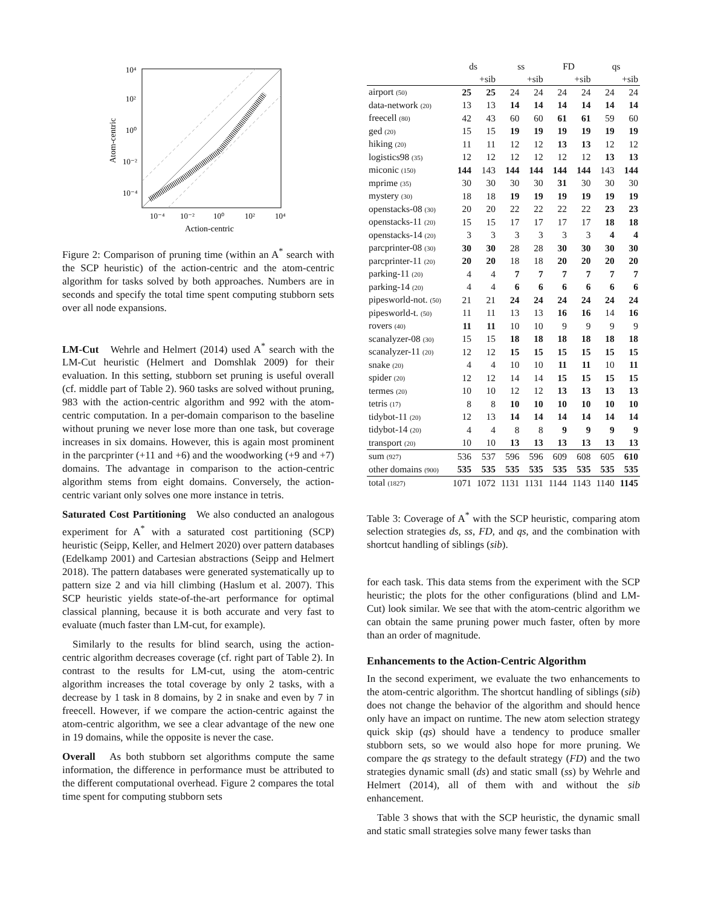10⁴
10²
10⁰
10⁻²
10⁻⁴
10⁻⁴
10⁻²
10⁰
10²
10⁴
Action-centric
Atom-centric
Figure 2: Comparison of pruning time (within an A<sup>*</sup> search with the SCP heuristic) of the action-centric and the atom-centric algorithm for tasks solved by both approaches. Numbers are in seconds and specify the total time spent computing stubborn sets over all node expansions.
LM-Cut Wehrle and Helmert (2014) used A<sup>*</sup> search with the LM-Cut heuristic (Helmert and Domshlak 2009) for their evaluation. In this setting, stubborn set pruning is useful overall (cf. middle part of Table 2). 960 tasks are solved without pruning, 983 with the action-centric algorithm and 992 with the atom-centric computation. In a per-domain comparison to the baseline without pruning we never lose more than one task, but coverage increases in six domains. However, this is again most prominent in the parcprinter (+11 and +6) and the woodworking (+9 and +7) domains. The advantage in comparison to the action-centric algorithm stems from eight domains. Conversely, the action-centric variant only solves one more instance in tetris.
Saturated Cost Partitioning We also conducted an analogous experiment for A<sup>*</sup> with a saturated cost partitioning (SCP) heuristic (Seipp, Keller, and Helmert 2020) over pattern databases (Edelkamp 2001) and Cartesian abstractions (Seipp and Helmert 2018). The pattern databases were generated systematically up to pattern size 2 and via hill climbing (Haslum et al. 2007). This SCP heuristic yields state-of-the-art performance for optimal classical planning, because it is both accurate and very fast to evaluate (much faster than LM-cut, for example).
Similarly to the results for blind search, using the action-centric algorithm decreases coverage (cf. right part of Table 2). In contrast to the results for LM-cut, using the atom-centric algorithm increases the total coverage by only 2 tasks, with a decrease by 1 task in 8 domains, by 2 in snake and even by 7 in freecell. However, if we compare the action-centric against the atom-centric algorithm, we see a clear advantage of the new one in 19 domains, while the opposite is never the case.
Overall As both stubborn set algorithms compute the same information, the difference in performance must be attributed to the different computational overhead. Figure 2 compares the total time spent for computing stubborn sets
| | ds | | ss | | FD | | qs | |
| --- | --- | --- | --- | --- | --- | --- | --- | --- |
| | | +sib | | +sib | | +sib | | +sib |
| airport (50) | 25 | 25 | 24 | 24 | 24 | 24 | 24 | 24 |
| data-network (20) | 13 | 13 | 14 | 14 | 14 | 14 | 14 | 14 |
| freecell (80) | 42 | 43 | 60 | 60 | 61 | 61 | 59 | 60 |
| ged (20) | 15 | 15 | 19 | 19 | 19 | 19 | 19 | 19 |
| hiking (20) | 11 | 11 | 12 | 12 | 13 | 13 | 12 | 12 |
| logistics98 (35) | 12 | 12 | 12 | 12 | 12 | 12 | 13 | 13 |
| miconic (150) | 144 | 143 | 144 | 144 | 144 | 144 | 143 | 144 |
| mprime (35) | 30 | 30 | 30 | 30 | 31 | 30 | 30 | 30 |
| mystery (30) | 18 | 18 | 19 | 19 | 19 | 19 | 19 | 19 |
| openstacks-08 (30) | 20 | 20 | 22 | 22 | 22 | 22 | 23 | 23 |
| openstacks-11 (20) | 15 | 15 | 17 | 17 | 17 | 17 | 18 | 18 |
| openstacks-14 (20) | 3 | 3 | 3 | 3 | 3 | 3 | 4 | 4 |
| parcprinter-08 (30) | 30 | 30 | 28 | 28 | 30 | 30 | 30 | 30 |
| parcprinter-11 (20) | 20 | 20 | 18 | 18 | 20 | 20 | 20 | 20 |
| parking-11 (20) | 4 | 4 | 7 | 7 | 7 | 7 | 7 | 7 |
| parking-14 (20) | 4 | 4 | 6 | 6 | 6 | 6 | 6 | 6 |
| pipesworld-not. (50) | 21 | 21 | 24 | 24 | 24 | 24 | 24 | 24 |
| pipesworld-t. (50) | 11 | 11 | 13 | 13 | 16 | 16 | 14 | 16 |
| rovers (40) | 11 | 11 | 10 | 10 | 9 | 9 | 9 | 9 |
| scanalyzer-08 (30) | 15 | 15 | 18 | 18 | 18 | 18 | 18 | 18 |
| scanalyzer-11 (20) | 12 | 12 | 15 | 15 | 15 | 15 | 15 | 15 |
| snake (20) | 4 | 4 | 10 | 10 | 11 | 11 | 10 | 11 |
| spider (20) | 12 | 12 | 14 | 14 | 15 | 15 | 15 | 15 |
| termes (20) | 10 | 10 | 12 | 12 | 13 | 13 | 13 | 13 |
| tetris (17) | 8 | 8 | 10 | 10 | 10 | 10 | 10 | 10 |
| tidybot-11 (20) | 12 | 13 | 14 | 14 | 14 | 14 | 14 | 14 |
| tidybot-14 (20) | 4 | 4 | 8 | 8 | 9 | 9 | 9 | 9 |
| transport (20) | 10 | 10 | 13 | 13 | 13 | 13 | 13 | 13 |
| sum (927) | 536 | 537 | 596 | 596 | 609 | 608 | 605 | 610 |
| other domains (900) | 535 | 535 | 535 | 535 | 535 | 535 | 535 | 535 |
| total (1827) | 1071 | 1072 | 1131 | 1131 | 1144 | 1143 | 1140 | 1145 |
Table 3: Coverage of A<sup>*</sup> with the SCP heuristic, comparing atom selection strategies ds, ss, FD, and qs, and the combination with shortcut handling of siblings (sib).
for each task. This data stems from the experiment with the SCP heuristic; the plots for the other configurations (blind and LM-Cut) look similar. We see that with the atom-centric algorithm we can obtain the same pruning power much faster, often by more than an order of magnitude.
Enhancements to the Action-Centric Algorithm
In the second experiment, we evaluate the two enhancements to the atom-centric algorithm. The shortcut handling of siblings (sib) does not change the behavior of the algorithm and should hence only have an impact on runtime. The new atom selection strategy quick skip (qs) should have a tendency to produce smaller stubborn sets, so we would also hope for more pruning. We compare the qs strategy to the default strategy (FD) and the two strategies dynamic small (ds) and static small (ss) by Wehrle and Helmert (2014), all of them with and without the sib enhancement.
Table 3 shows that with the SCP heuristic, the dynamic small and static small strategies solve many fewer tasks than